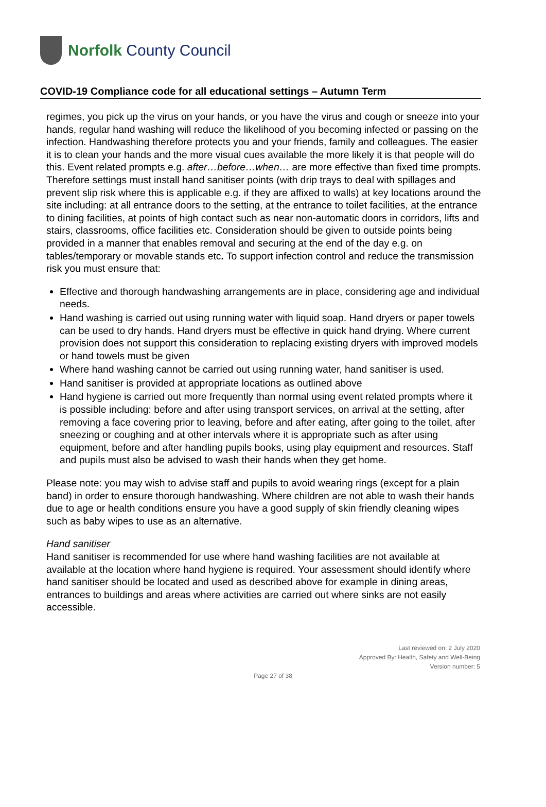Norfolk County Council
COVID-19 Compliance code for all educational settings – Autumn Term
regimes, you pick up the virus on your hands, or you have the virus and cough or sneeze into your hands, regular hand washing will reduce the likelihood of you becoming infected or passing on the infection. Handwashing therefore protects you and your friends, family and colleagues. The easier it is to clean your hands and the more visual cues available the more likely it is that people will do this. Event related prompts e.g. after…before…when… are more effective than fixed time prompts. Therefore settings must install hand sanitiser points (with drip trays to deal with spillages and prevent slip risk where this is applicable e.g. if they are affixed to walls) at key locations around the site including: at all entrance doors to the setting, at the entrance to toilet facilities, at the entrance to dining facilities, at points of high contact such as near non-automatic doors in corridors, lifts and stairs, classrooms, office facilities etc. Consideration should be given to outside points being provided in a manner that enables removal and securing at the end of the day e.g. on tables/temporary or movable stands etc. To support infection control and reduce the transmission risk you must ensure that:
Effective and thorough handwashing arrangements are in place, considering age and individual needs.
Hand washing is carried out using running water with liquid soap. Hand dryers or paper towels can be used to dry hands. Hand dryers must be effective in quick hand drying. Where current provision does not support this consideration to replacing existing dryers with improved models or hand towels must be given
Where hand washing cannot be carried out using running water, hand sanitiser is used.
Hand sanitiser is provided at appropriate locations as outlined above
Hand hygiene is carried out more frequently than normal using event related prompts where it is possible including: before and after using transport services, on arrival at the setting, after removing a face covering prior to leaving, before and after eating, after going to the toilet, after sneezing or coughing and at other intervals where it is appropriate such as after using equipment, before and after handling pupils books, using play equipment and resources. Staff and pupils must also be advised to wash their hands when they get home.
Please note: you may wish to advise staff and pupils to avoid wearing rings (except for a plain band) in order to ensure thorough handwashing. Where children are not able to wash their hands due to age or health conditions ensure you have a good supply of skin friendly cleaning wipes such as baby wipes to use as an alternative.
Hand sanitiser
Hand sanitiser is recommended for use where hand washing facilities are not available at available at the location where hand hygiene is required. Your assessment should identify where hand sanitiser should be located and used as described above for example in dining areas, entrances to buildings and areas where activities are carried out where sinks are not easily accessible.
Last reviewed on: 2 July 2020
Approved By: Health, Safety and Well-Being
Version number: 5
Page 27 of 38